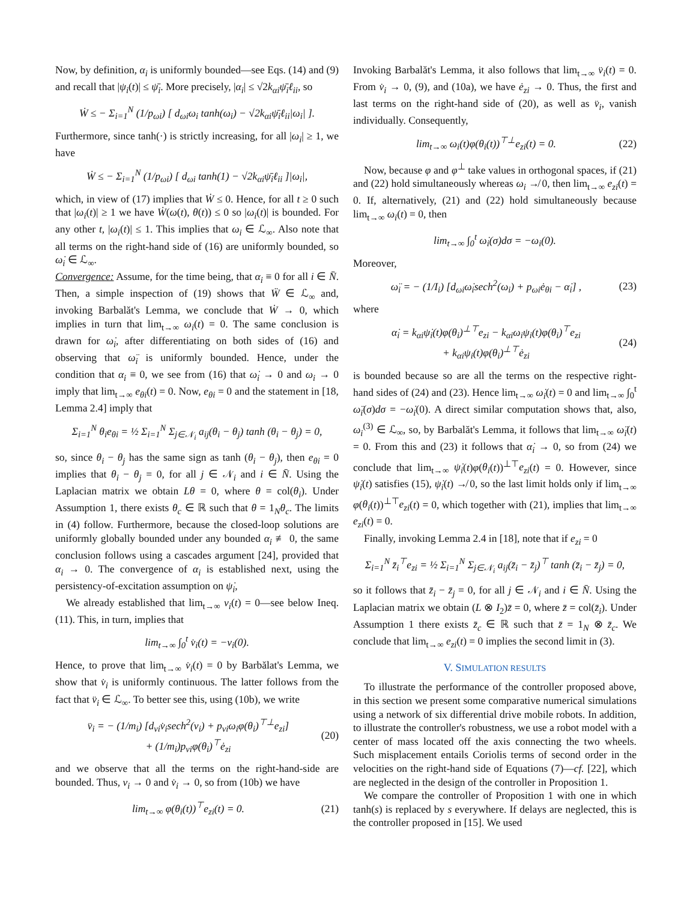Now, by definition, α<sub>i</sub> is uniformly bounded—see Eqs. (14) and (9) and recall that |ψ<sub>i</sub>(t)| ≤ ψ̄<sub>i</sub>. More precisely, |α<sub>i</sub>| ≤ √2k<sub>αi</sub>ψ̄<sub>i</sub>ℓ<sub>ii</sub>, so
Ẇ ≤ − Σ<sub>i=1</sub><sup>N</sup> (1/p<sub>ωi</sub>) [ d<sub>ωi</sub>ω<sub>i</sub> tanh(ω<sub>i</sub>) − √2k<sub>αi</sub>ψ̄<sub>i</sub>ℓ<sub>ii</sub>|ω<sub>i</sub>| ].
Furthermore, since tanh(·) is strictly increasing, for all |ω<sub>i</sub>| ≥ 1, we have
Ẇ ≤ − Σ<sub>i=1</sub><sup>N</sup> (1/p<sub>ωi</sub>) [ d<sub>ωi</sub> tanh(1) − √2k<sub>αi</sub>ψ̄<sub>i</sub>ℓ<sub>ii</sub> ]|ω<sub>i</sub>|,
which, in view of (17) implies that Ẇ ≤ 0. Hence, for all t ≥ 0 such that |ω<sub>i</sub>(t)| ≥ 1 we have Ẇ(ω(t), θ(t)) ≤ 0 so |ω<sub>i</sub>(t)| is bounded. For any other t, |ω<sub>i</sub>(t)| ≤ 1. This implies that ω<sub>i</sub> ∈ ℒ<sub>∞</sub>. Also note that all terms on the right-hand side of (16) are uniformly bounded, so ω̇<sub>i</sub> ∈ ℒ<sub>∞</sub>.
Convergence: Assume, for the time being, that α<sub>i</sub> ≡ 0 for all i ∈ N̄. Then, a simple inspection of (19) shows that Ẅ ∈ ℒ<sub>∞</sub> and, invoking Barbalăt's Lemma, we conclude that Ẇ → 0, which implies in turn that lim<sub>t→∞</sub> ω<sub>i</sub>(t) = 0. The same conclusion is drawn for ω̇<sub>i</sub>, after differentiating on both sides of (16) and observing that ω̈<sub>i</sub> is uniformly bounded. Hence, under the condition that α<sub>i</sub> ≡ 0, we see from (16) that ω̇<sub>i</sub> → 0 and ω<sub>i</sub> → 0 imply that lim<sub>t→∞</sub> e<sub>θi</sub>(t) = 0. Now, e<sub>θi</sub> = 0 and the statement in [18, Lemma 2.4] imply that
Σ<sub>i=1</sub><sup>N</sup> θ<sub>i</sub>e<sub>θi</sub> = ½ Σ<sub>i=1</sub><sup>N</sup> Σ<sub>j∈𝒩<sub>i</sub></sub> a<sub>ij</sub>(θ<sub>i</sub> − θ<sub>j</sub>) tanh (θ<sub>i</sub> − θ<sub>j</sub>) = 0,
so, since θ<sub>i</sub> − θ<sub>j</sub> has the same sign as tanh (θ<sub>i</sub> − θ<sub>j</sub>), then e<sub>θi</sub> = 0 implies that θ<sub>i</sub> − θ<sub>j</sub> = 0, for all j ∈ 𝒩<sub>i</sub> and i ∈ N̄. Using the Laplacian matrix we obtain Lθ = 0, where θ = col(θ<sub>i</sub>). Under Assumption 1, there exists θ<sub>c</sub> ∈ ℝ such that θ = 1<sub>N</sub>θ<sub>c</sub>. The limits in (4) follow. Furthermore, because the closed-loop solutions are uniformly globally bounded under any bounded α<sub>i</sub> ≢ 0, the same conclusion follows using a cascades argument [24], provided that α<sub>i</sub> → 0. The convergence of α<sub>i</sub> is established next, using the persistency-of-excitation assumption on ψ̇<sub>i</sub>,
We already established that lim<sub>t→∞</sub> v<sub>i</sub>(t) = 0—see below Ineq. (11). This, in turn, implies that
lim<sub>t→∞</sub> ∫<sub>0</sub><sup>t</sup> v̇<sub>i</sub>(t) = −v<sub>i</sub>(0).
Hence, to prove that lim<sub>t→∞</sub> v̇<sub>i</sub>(t) = 0 by Barbălat's Lemma, we show that v̇<sub>i</sub> is uniformly continuous. The latter follows from the fact that v̈<sub>i</sub> ∈ ℒ<sub>∞</sub>. To better see this, using (10b), we write
v̈<sub>i</sub> = − (1/m<sub>i</sub>) [d<sub>vi</sub>v̇<sub>i</sub>sech<sup>2</sup>(v<sub>i</sub>) + p<sub>vi</sub>ω<sub>i</sub>φ(θ<sub>i</sub>)<sup>⊤⊥</sup>e<sub>zi</sub>]
+ (1/m<sub>i</sub>)p<sub>vi</sub>φ(θ<sub>i</sub>)<sup>⊤</sup>ė<sub>zi</sub> (20)
and we observe that all the terms on the right-hand-side are bounded. Thus, v<sub>i</sub> → 0 and v̇<sub>i</sub> → 0, so from (10b) we have
lim<sub>t→∞</sub> φ(θ<sub>i</sub>(t))<sup>⊤</sup>e<sub>zi</sub>(t) = 0. (21)
Invoking Barbalăt's Lemma, it also follows that lim<sub>t→∞</sub> v̈<sub>i</sub>(t) = 0. From v̇<sub>i</sub> → 0, (9), and (10a), we have ė<sub>zi</sub> → 0. Thus, the first and last terms on the right-hand side of (20), as well as v̈<sub>i</sub>, vanish individually. Consequently,
lim<sub>t→∞</sub> ω<sub>i</sub>(t)φ(θ<sub>i</sub>(t))<sup>⊤⊥</sup>e<sub>zi</sub>(t) = 0. (22)
Now, because φ and φ<sup>⊥</sup> take values in orthogonal spaces, if (21) and (22) hold simultaneously whereas ω<sub>i</sub> ↛ 0, then lim<sub>t→∞</sub> e<sub>zi</sub>(t) = 0. If, alternatively, (21) and (22) hold simultaneously because lim<sub>t→∞</sub> ω<sub>i</sub>(t) = 0, then
lim<sub>t→∞</sub> ∫<sub>0</sub><sup>t</sup> ω̇<sub>i</sub>(σ)dσ = −ω<sub>i</sub>(0).
Moreover,
ω̈<sub>i</sub> = − (1/I<sub>i</sub>) [d<sub>ωi</sub>ω̇<sub>i</sub>sech<sup>2</sup>(ω<sub>i</sub>) + p<sub>ωi</sub>ė<sub>θi</sub> − α̇<sub>i</sub>] , (23)
where
α̇<sub>i</sub> = k<sub>αi</sub>ψ̇<sub>i</sub>(t)φ(θ<sub>i</sub>)<sup>⊥⊤</sup>e<sub>zi</sub> − k<sub>αi</sub>ω<sub>i</sub>ψ<sub>i</sub>(t)φ(θ<sub>i</sub>)<sup>⊤</sup>e<sub>zi</sub>
+ k<sub>αi</sub>ψ<sub>i</sub>(t)φ(θ<sub>i</sub>)<sup>⊥⊤</sup>ė<sub>zi</sub> (24)
is bounded because so are all the terms on the respective right-hand sides of (24) and (23). Hence lim<sub>t→∞</sub> ω̇<sub>i</sub>(t) = 0 and lim<sub>t→∞</sub> ∫<sub>0</sub><sup>t</sup> ω̈<sub>i</sub>(σ)dσ = −ω̇<sub>i</sub>(0). A direct similar computation shows that, also, ω<sub>i</sub><sup>(3)</sup> ∈ ℒ<sub>∞</sub>, so, by Barbalăt's Lemma, it follows that lim<sub>t→∞</sub> ω̈<sub>i</sub>(t) = 0. From this and (23) it follows that α̇<sub>i</sub> → 0, so from (24) we conclude that lim<sub>t→∞</sub> ψ̇<sub>i</sub>(t)φ(θ<sub>i</sub>(t))<sup>⊥⊤</sup>e<sub>zi</sub>(t) = 0. However, since ψ̇<sub>i</sub>(t) satisfies (15), ψ̇<sub>i</sub>(t) ↛ 0, so the last limit holds only if lim<sub>t→∞</sub> φ(θ<sub>i</sub>(t))<sup>⊥⊤</sup>e<sub>zi</sub>(t) = 0, which together with (21), implies that lim<sub>t→∞</sub> e<sub>zi</sub>(t) = 0.
Finally, invoking Lemma 2.4 in [18], note that if e<sub>zi</sub> = 0
Σ<sub>i=1</sub><sup>N</sup> z̄<sub>i</sub><sup>⊤</sup>e<sub>zi</sub> = ½ Σ<sub>i=1</sub><sup>N</sup> Σ<sub>j∈𝒩<sub>i</sub></sub> a<sub>ij</sub>(z̄<sub>i</sub> − z̄<sub>j</sub>)<sup>⊤</sup> tanh (z̄<sub>i</sub> − z̄<sub>j</sub>) = 0,
so it follows that z̄<sub>i</sub> − z̄<sub>j</sub> = 0, for all j ∈ 𝒩<sub>i</sub> and i ∈ N̄. Using the Laplacian matrix we obtain (L ⊗ I<sub>2</sub>)z̄ = 0, where z̄ = col(z̄<sub>i</sub>). Under Assumption 1 there exists z̄<sub>c</sub> ∈ ℝ such that z̄ = 1<sub>N</sub> ⊗ z̄<sub>c</sub>. We conclude that lim<sub>t→∞</sub> e<sub>zi</sub>(t) = 0 implies the second limit in (3).
V. SIMULATION RESULTS
To illustrate the performance of the controller proposed above, in this section we present some comparative numerical simulations using a network of six differential drive mobile robots. In addition, to illustrate the controller's robustness, we use a robot model with a center of mass located off the axis connecting the two wheels. Such misplacement entails Coriolis terms of second order in the velocities on the right-hand side of Equations (7)—cf. [22], which are neglected in the design of the controller in Proposition 1.
We compare the controller of Proposition 1 with one in which tanh(s) is replaced by s everywhere. If delays are neglected, this is the controller proposed in [15]. We used